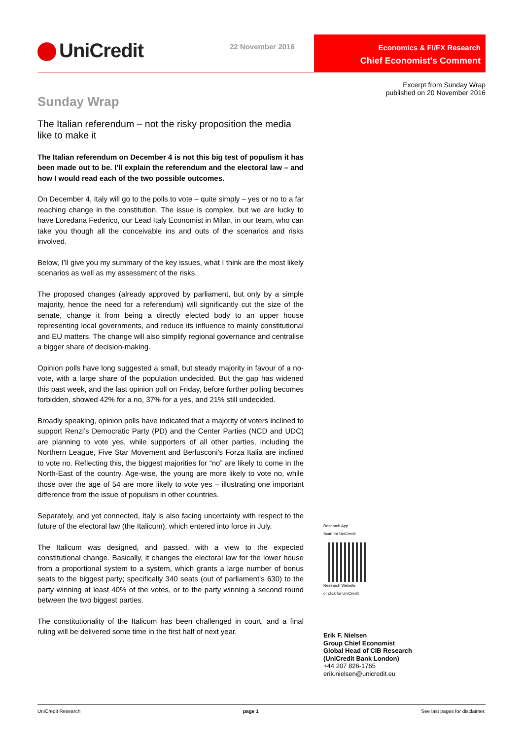UniCredit 22 November 2016
Economics & FI/FX Research
Chief Economist's Comment
Excerpt from Sunday Wrap
published on 20 November 2016
Sunday Wrap
The Italian referendum – not the risky proposition the media like to make it
The Italian referendum on December 4 is not this big test of populism it has been made out to be. I’ll explain the referendum and the electoral law – and how I would read each of the two possible outcomes.
On December 4, Italy will go to the polls to vote – quite simply – yes or no to a far reaching change in the constitution. The issue is complex, but we are lucky to have Loredana Federico, our Lead Italy Economist in Milan, in our team, who can take you though all the conceivable ins and outs of the scenarios and risks involved.
Below, I’ll give you my summary of the key issues, what I think are the most likely scenarios as well as my assessment of the risks.
The proposed changes (already approved by parliament, but only by a simple majority, hence the need for a referendum) will significantly cut the size of the senate, change it from being a directly elected body to an upper house representing local governments, and reduce its influence to mainly constitutional and EU matters. The change will also simplify regional governance and centralise a bigger share of decision-making.
Opinion polls have long suggested a small, but steady majority in favour of a no-vote, with a large share of the population undecided. But the gap has widened this past week, and the last opinion poll on Friday, before further polling becomes forbidden, showed 42% for a no, 37% for a yes, and 21% still undecided.
Broadly speaking, opinion polls have indicated that a majority of voters inclined to support Renzi’s Democratic Party (PD) and the Center Parties (NCD and UDC) are planning to vote yes, while supporters of all other parties, including the Northern League, Five Star Movement and Berlusconi’s Forza Italia are inclined to vote no. Reflecting this, the biggest majorities for “no” are likely to come in the North-East of the country. Age-wise, the young are more likely to vote no, while those over the age of 54 are more likely to vote yes – illustrating one important difference from the issue of populism in other countries.
Separately, and yet connected, Italy is also facing uncertainty with respect to the future of the electoral law (the Italicum), which entered into force in July.
The Italicum was designed, and passed, with a view to the expected constitutional change. Basically, it changes the electoral law for the lower house from a proportional system to a system, which grants a large number of bonus seats to the biggest party; specifically 340 seats (out of parliament’s 630) to the party winning at least 40% of the votes, or to the party winning a second round between the two biggest parties.
The constitutionality of the Italicum has been challenged in court, and a final ruling will be delivered some time in the first half of next year.
Research App
Scan for UniCredit
Research Website
or click for UniCredit
Erik F. Nielsen
Group Chief Economist
Global Head of CIB Research
(UniCredit Bank London)
+44 207 826-1765
erik.nielsen@unicredit.eu
UniCredit Research page 1 See last pages for disclaimer.